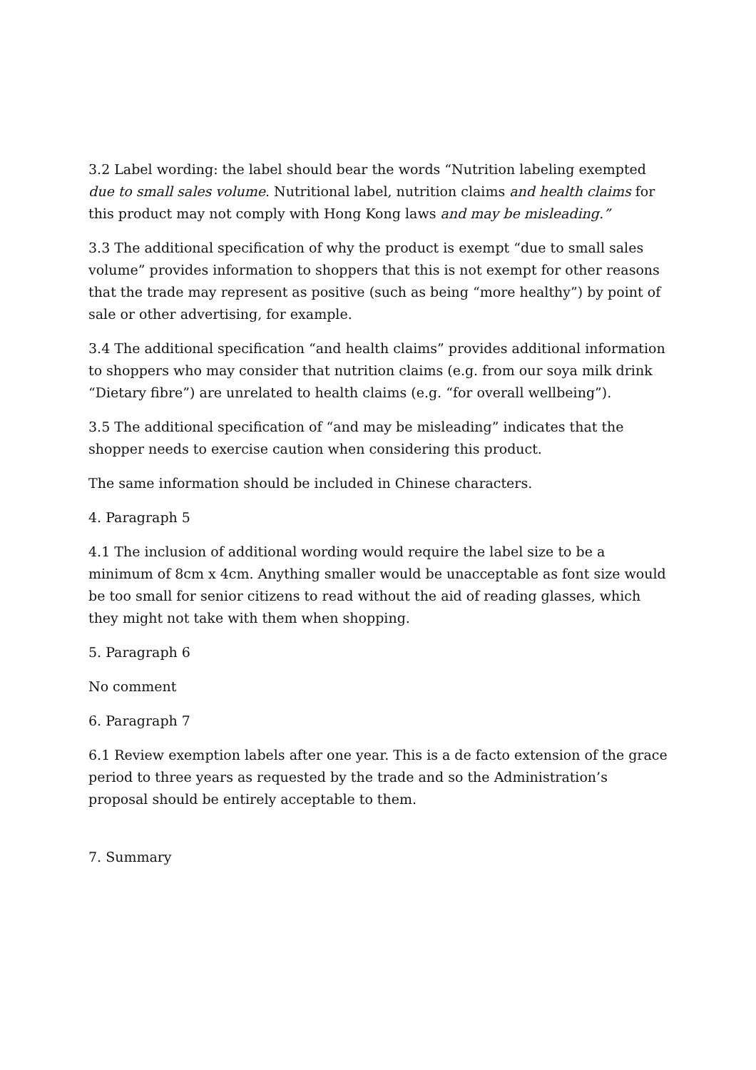3.2 Label wording: the label should bear the words “Nutrition labeling exempted due to small sales volume. Nutritional label, nutrition claims and health claims for this product may not comply with Hong Kong laws and may be misleading.”
3.3 The additional specification of why the product is exempt “due to small sales volume” provides information to shoppers that this is not exempt for other reasons that the trade may represent as positive (such as being “more healthy”) by point of sale or other advertising, for example.
3.4 The additional specification “and health claims” provides additional information to shoppers who may consider that nutrition claims (e.g. from our soya milk drink “Dietary fibre”) are unrelated to health claims (e.g. “for overall wellbeing”).
3.5 The additional specification of “and may be misleading” indicates that the shopper needs to exercise caution when considering this product.
The same information should be included in Chinese characters.
4. Paragraph 5
4.1 The inclusion of additional wording would require the label size to be a minimum of 8cm x 4cm. Anything smaller would be unacceptable as font size would be too small for senior citizens to read without the aid of reading glasses, which they might not take with them when shopping.
5. Paragraph 6
No comment
6. Paragraph 7
6.1 Review exemption labels after one year. This is a de facto extension of the grace period to three years as requested by the trade and so the Administration’s proposal should be entirely acceptable to them.
7. Summary